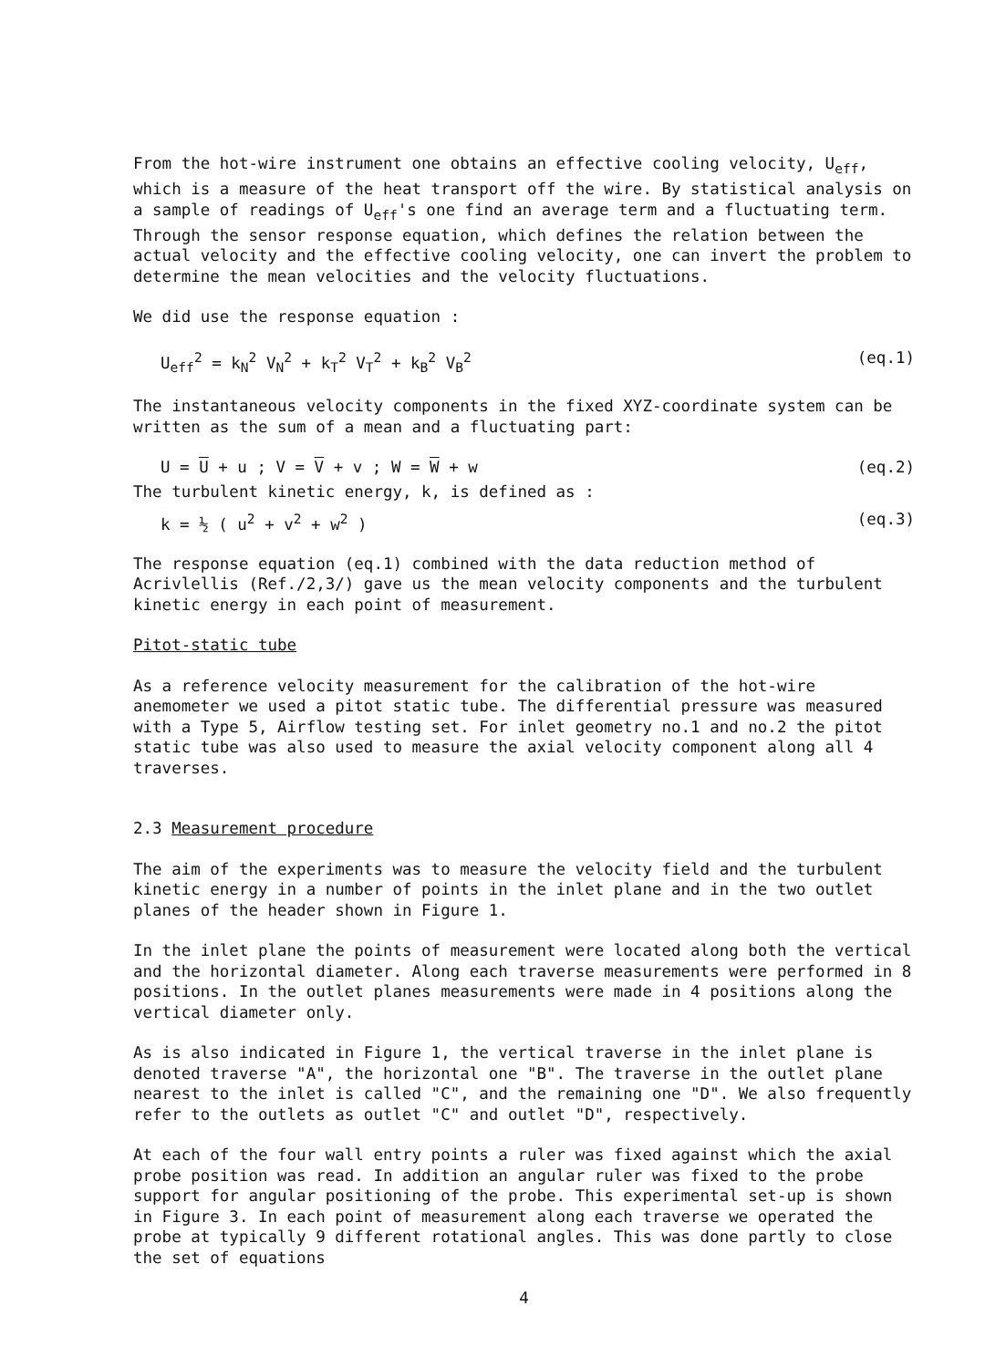From the hot-wire instrument one obtains an effective cooling velocity, U<sub>eff</sub>, which is a measure of the heat transport off the wire. By statistical analysis on a sample of readings of U<sub>eff</sub>'s one find an average term and a fluctuating term. Through the sensor response equation, which defines the relation between the actual velocity and the effective cooling velocity, one can invert the problem to determine the mean velocities and the velocity fluctuations.
We did use the response equation :
U<sub>eff</sub><sup>2</sup> = k<sub>N</sub><sup>2</sup> V<sub>N</sub><sup>2</sup> + k<sub>T</sub><sup>2</sup> V<sub>T</sub><sup>2</sup> + k<sub>B</sub><sup>2</sup> V<sub>B</sub><sup>2</sup> (eq.1)
The instantaneous velocity components in the fixed XYZ-coordinate system can be written as the sum of a mean and a fluctuating part:
U = U + u ; V = V + v ; W = W + w (eq.2)
The turbulent kinetic energy, k, is defined as :
k = ½ ( u<sup>2</sup> + v<sup>2</sup> + w<sup>2</sup> ) (eq.3)
The response equation (eq.1) combined with the data reduction method of Acrivlellis (Ref./2,3/) gave us the mean velocity components and the turbulent kinetic energy in each point of measurement.
Pitot-static tube
As a reference velocity measurement for the calibration of the hot-wire anemometer we used a pitot static tube. The differential pressure was measured with a Type 5, Airflow testing set. For inlet geometry no.1 and no.2 the pitot static tube was also used to measure the axial velocity component along all 4 traverses.
2.3 Measurement procedure
The aim of the experiments was to measure the velocity field and the turbulent kinetic energy in a number of points in the inlet plane and in the two outlet planes of the header shown in Figure 1.
In the inlet plane the points of measurement were located along both the vertical and the horizontal diameter. Along each traverse measurements were performed in 8 positions. In the outlet planes measurements were made in 4 positions along the vertical diameter only.
As is also indicated in Figure 1, the vertical traverse in the inlet plane is denoted traverse "A", the horizontal one "B". The traverse in the outlet plane nearest to the inlet is called "C", and the remaining one "D". We also frequently refer to the outlets as outlet "C" and outlet "D", respectively.
At each of the four wall entry points a ruler was fixed against which the axial probe position was read. In addition an angular ruler was fixed to the probe support for angular positioning of the probe. This experimental set-up is shown in Figure 3. In each point of measurement along each traverse we operated the probe at typically 9 different rotational angles. This was done partly to close the set of equations
4